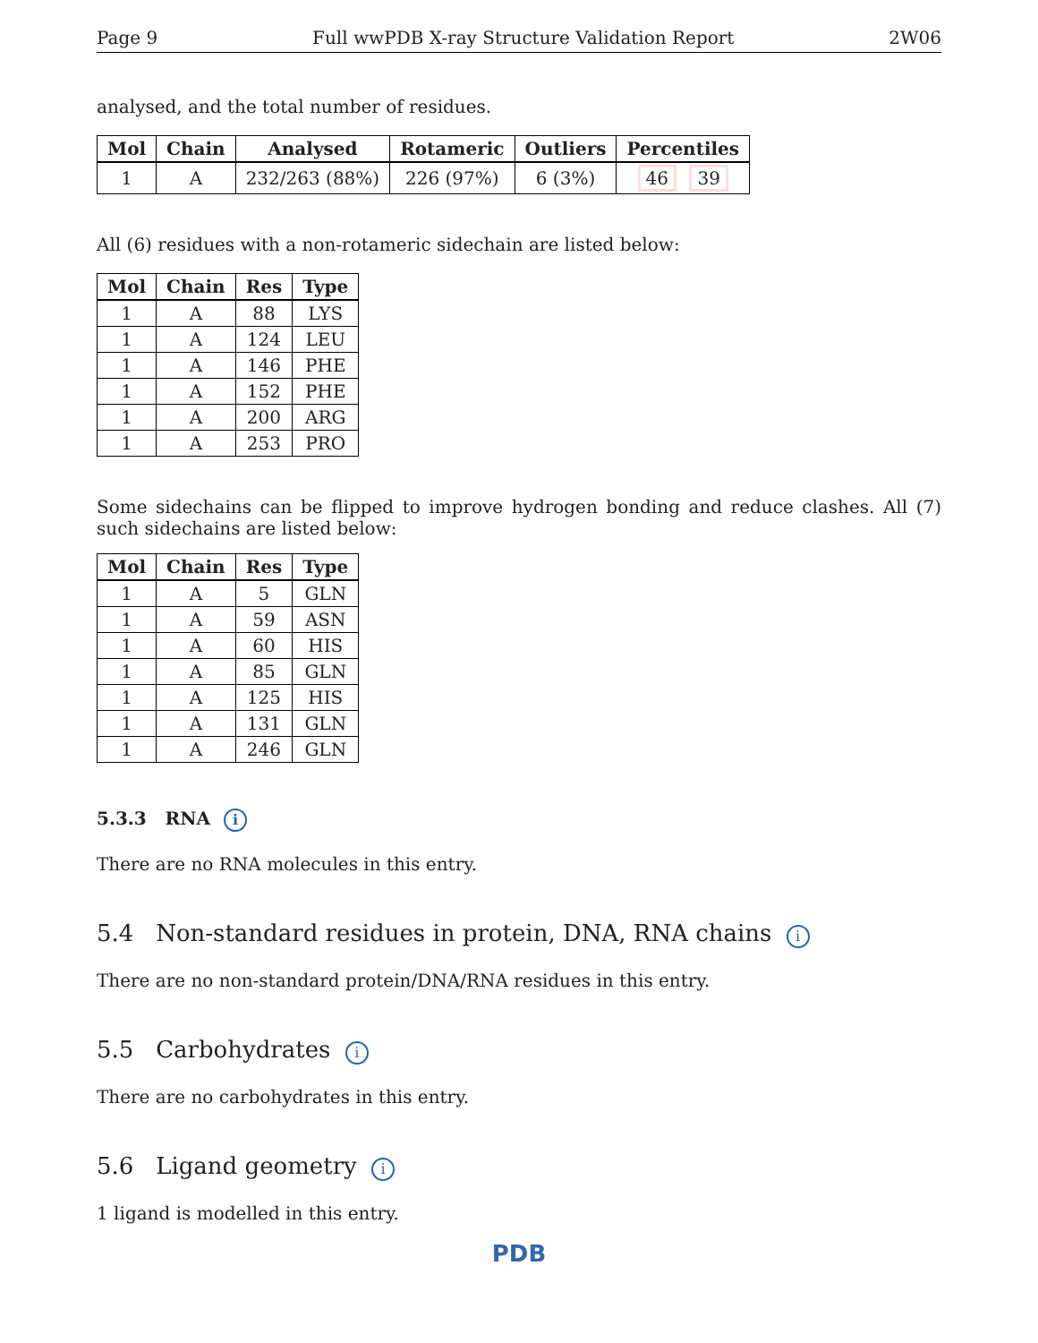Page 9 Full wwPDB X-ray Structure Validation Report 2W06
analysed, and the total number of residues.
| Mol | Chain | Analysed | Rotameric | Outliers | Percentiles |
| --- | --- | --- | --- | --- | --- |
| 1 | A | 232/263 (88%) | 226 (97%) | 6 (3%) | 46 39 |
All (6) residues with a non-rotameric sidechain are listed below:
| Mol | Chain | Res | Type |
| --- | --- | --- | --- |
| 1 | A | 88 | LYS |
| 1 | A | 124 | LEU |
| 1 | A | 146 | PHE |
| 1 | A | 152 | PHE |
| 1 | A | 200 | ARG |
| 1 | A | 253 | PRO |
Some sidechains can be flipped to improve hydrogen bonding and reduce clashes. All (7) such sidechains are listed below:
| Mol | Chain | Res | Type |
| --- | --- | --- | --- |
| 1 | A | 5 | GLN |
| 1 | A | 59 | ASN |
| 1 | A | 60 | HIS |
| 1 | A | 85 | GLN |
| 1 | A | 125 | HIS |
| 1 | A | 131 | GLN |
| 1 | A | 246 | GLN |
5.3.3 RNA i
There are no RNA molecules in this entry.
5.4 Non-standard residues in protein, DNA, RNA chains i
There are no non-standard protein/DNA/RNA residues in this entry.
5.5 Carbohydrates i
There are no carbohydrates in this entry.
5.6 Ligand geometry i
1 ligand is modelled in this entry.
PDB